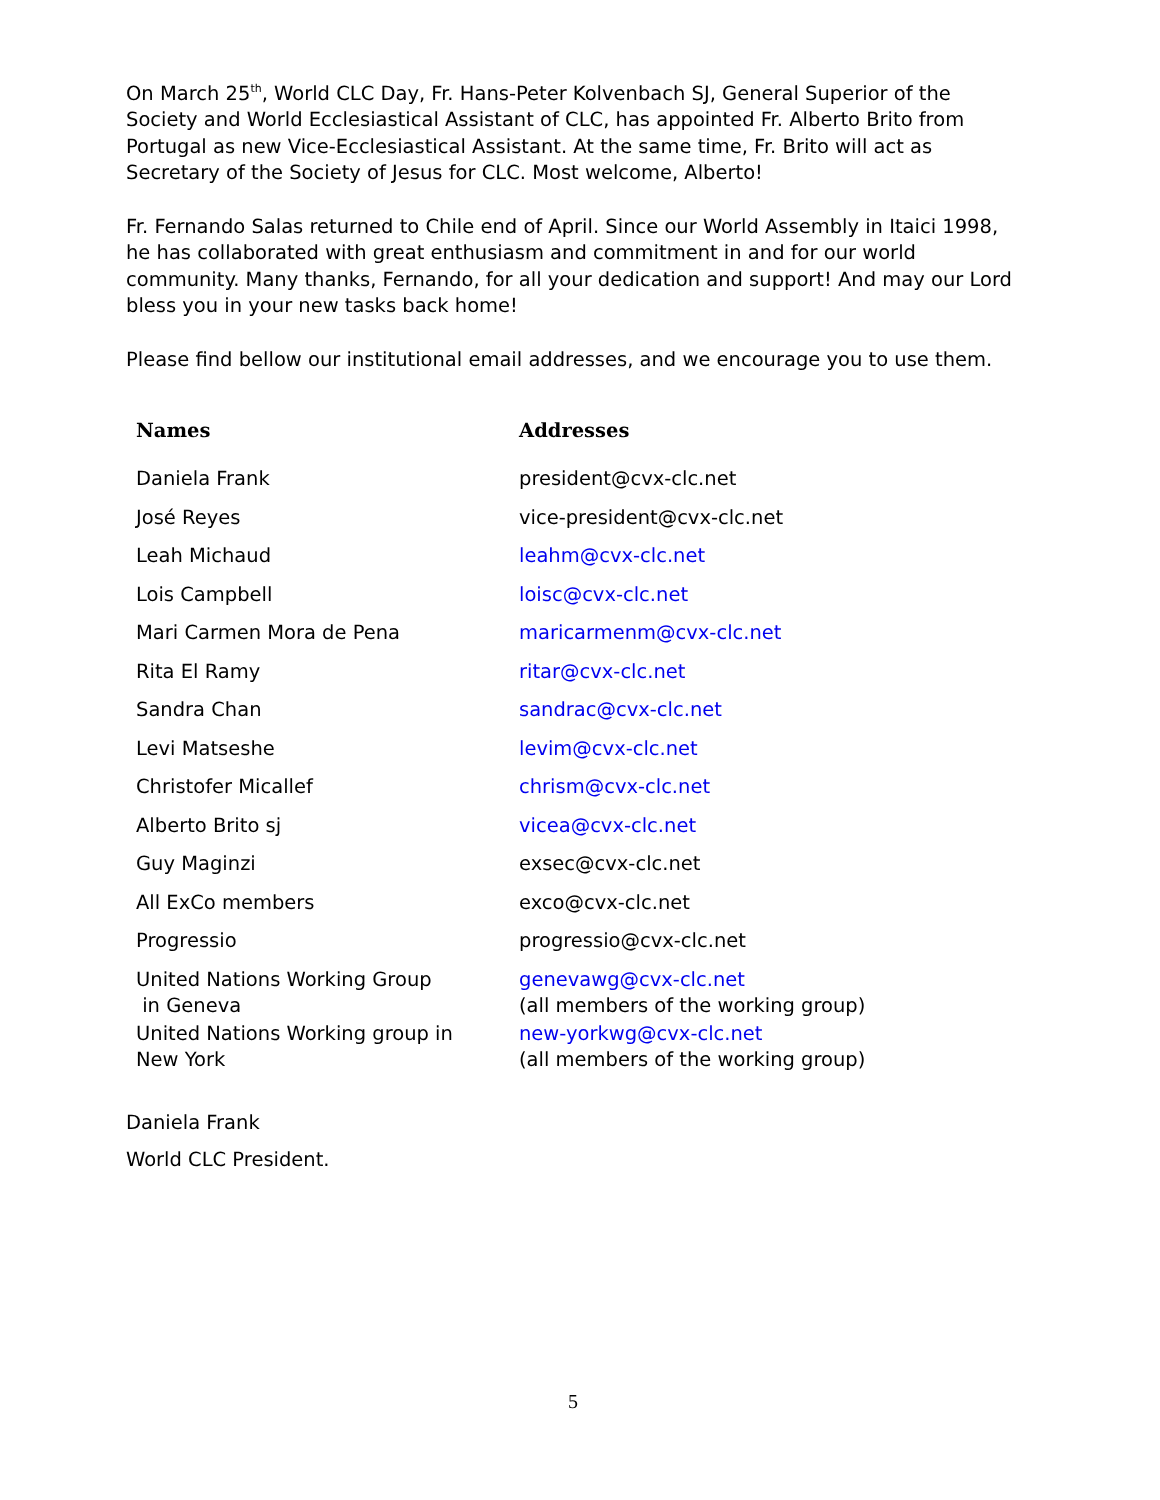On March 25<sup>th</sup>, World CLC Day, Fr. Hans-Peter Kolvenbach SJ, General Superior of the Society and World Ecclesiastical Assistant of CLC, has appointed Fr. Alberto Brito from Portugal as new Vice-Ecclesiastical Assistant. At the same time, Fr. Brito will act as Secretary of the Society of Jesus for CLC. Most welcome, Alberto!
Fr. Fernando Salas returned to Chile end of April. Since our World Assembly in Itaici 1998, he has collaborated with great enthusiasm and commitment in and for our world community. Many thanks, Fernando, for all your dedication and support! And may our Lord bless you in your new tasks back home!
Please find bellow our institutional email addresses, and we encourage you to use them.
| Names | Addresses |
| --- | --- |
| Daniela Frank | president@cvx-clc.net |
| José Reyes | vice-president@cvx-clc.net |
| Leah Michaud | leahm@cvx-clc.net |
| Lois Campbell | loisc@cvx-clc.net |
| Mari Carmen Mora de Pena | maricarmenm@cvx-clc.net |
| Rita El Ramy | ritar@cvx-clc.net |
| Sandra Chan | sandrac@cvx-clc.net |
| Levi Matseshe | levim@cvx-clc.net |
| Christofer Micallef | chrism@cvx-clc.net |
| Alberto Brito sj | vicea@cvx-clc.net |
| Guy Maginzi | exsec@cvx-clc.net |
| All ExCo members | exco@cvx-clc.net |
| Progressio | progressio@cvx-clc.net |
| United Nations Working Group in Geneva | genevawg@cvx-clc.net (all members of the working group) |
| United Nations Working group in New York | new-yorkwg@cvx-clc.net (all members of the working group) |
Daniela Frank
World CLC President.
5